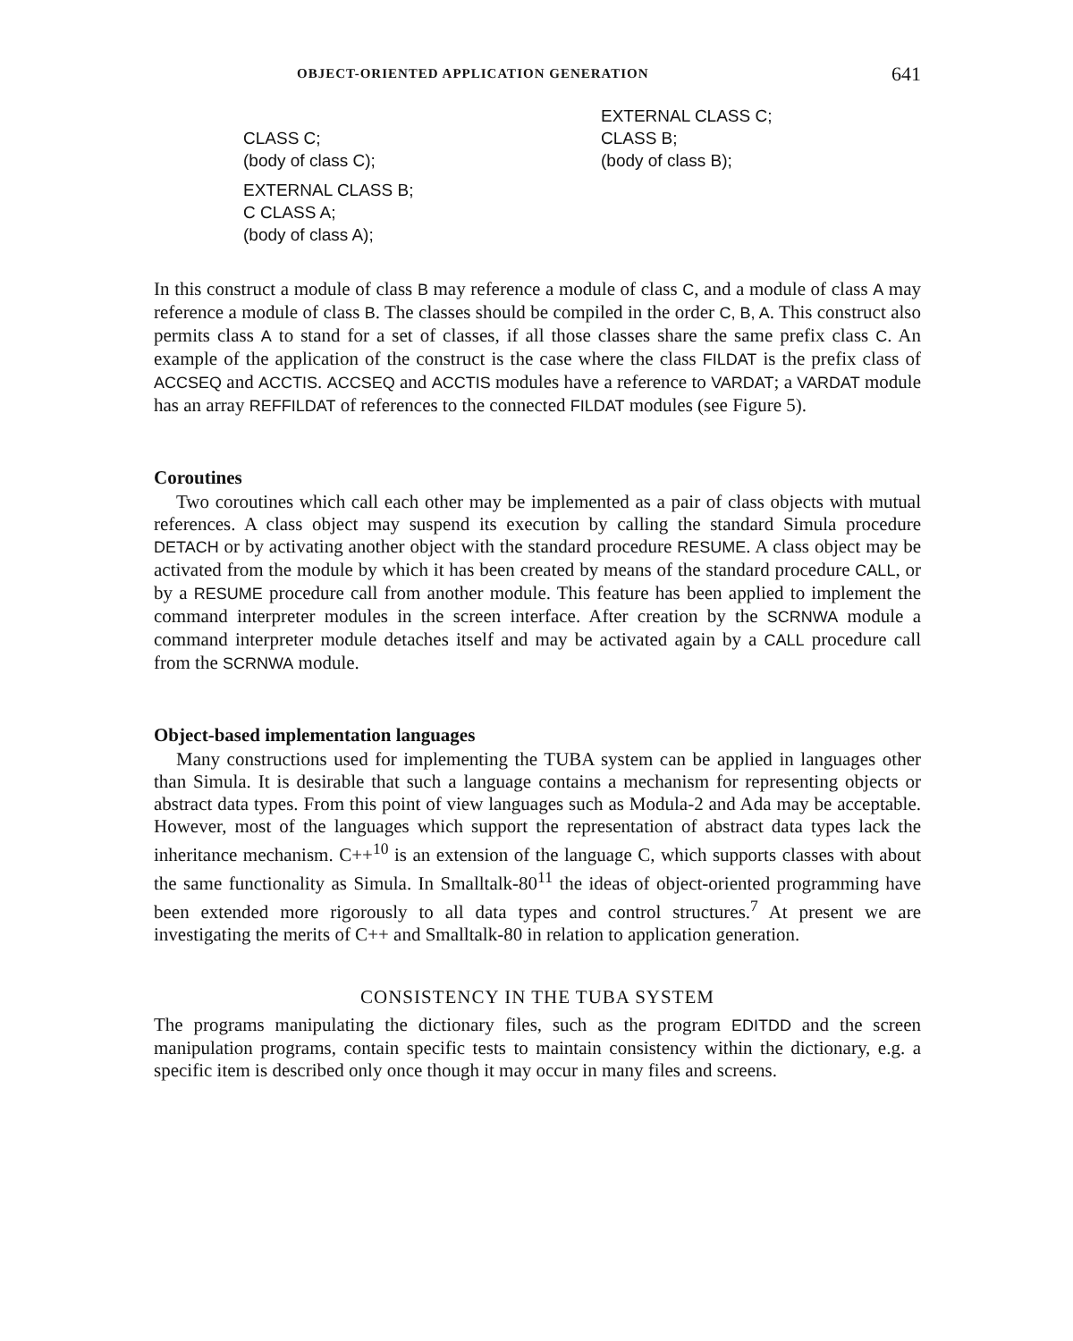OBJECT-ORIENTED APPLICATION GENERATION 641
CLASS C;
(body of class C);
EXTERNAL CLASS B;
C CLASS A;
(body of class A);
EXTERNAL CLASS C;
CLASS B;
(body of class B);
In this construct a module of class B may reference a module of class C, and a module of class A may reference a module of class B. The classes should be compiled in the order C, B, A. This construct also permits class A to stand for a set of classes, if all those classes share the same prefix class C. An example of the application of the construct is the case where the class FILDAT is the prefix class of ACCSEQ and ACCTIS. ACCSEQ and ACCTIS modules have a reference to VARDAT; a VARDAT module has an array REFFILDAT of references to the connected FILDAT modules (see Figure 5).
Coroutines
Two coroutines which call each other may be implemented as a pair of class objects with mutual references. A class object may suspend its execution by calling the standard Simula procedure DETACH or by activating another object with the standard procedure RESUME. A class object may be activated from the module by which it has been created by means of the standard procedure CALL, or by a RESUME procedure call from another module. This feature has been applied to implement the command interpreter modules in the screen interface. After creation by the SCRNWA module a command interpreter module detaches itself and may be activated again by a CALL procedure call from the SCRNWA module.
Object-based implementation languages
Many constructions used for implementing the TUBA system can be applied in languages other than Simula. It is desirable that such a language contains a mechanism for representing objects or abstract data types. From this point of view languages such as Modula-2 and Ada may be acceptable. However, most of the languages which support the representation of abstract data types lack the inheritance mechanism. C++<sup>10</sup> is an extension of the language C, which supports classes with about the same functionality as Simula. In Smalltalk-80<sup>11</sup> the ideas of object-oriented programming have been extended more rigorously to all data types and control structures.<sup>7</sup> At present we are investigating the merits of C++ and Smalltalk-80 in relation to application generation.
CONSISTENCY IN THE TUBA SYSTEM
The programs manipulating the dictionary files, such as the program EDITDD and the screen manipulation programs, contain specific tests to maintain consistency within the dictionary, e.g. a specific item is described only once though it may occur in many files and screens.